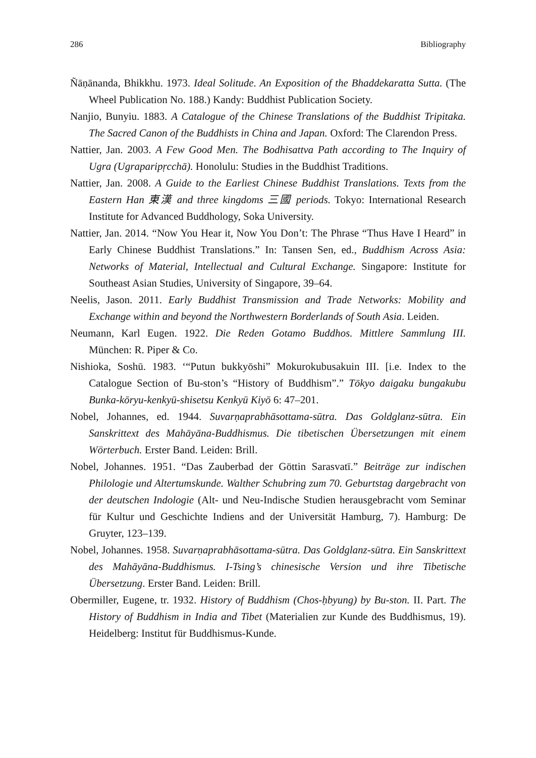286 Bibliography
Ñāṇānanda, Bhikkhu. 1973. Ideal Solitude. An Exposition of the Bhaddekaratta Sutta. (The Wheel Publication No. 188.) Kandy: Buddhist Publication Society.
Nanjio, Bunyiu. 1883. A Catalogue of the Chinese Translations of the Buddhist Tripitaka. The Sacred Canon of the Buddhists in China and Japan. Oxford: The Clarendon Press.
Nattier, Jan. 2003. A Few Good Men. The Bodhisattva Path according to The Inquiry of Ugra (Ugraparipṛcchā). Honolulu: Studies in the Buddhist Traditions.
Nattier, Jan. 2008. A Guide to the Earliest Chinese Buddhist Translations. Texts from the Eastern Han 東漢 and three kingdoms 三國 periods. Tokyo: International Research Institute for Advanced Buddhology, Soka University.
Nattier, Jan. 2014. “Now You Hear it, Now You Don’t: The Phrase “Thus Have I Heard” in Early Chinese Buddhist Translations.” In: Tansen Sen, ed., Buddhism Across Asia: Networks of Material, Intellectual and Cultural Exchange. Singapore: Institute for Southeast Asian Studies, University of Singapore, 39–64.
Neelis, Jason. 2011. Early Buddhist Transmission and Trade Networks: Mobility and Exchange within and beyond the Northwestern Borderlands of South Asia. Leiden.
Neumann, Karl Eugen. 1922. Die Reden Gotamo Buddhos. Mittlere Sammlung III. München: R. Piper & Co.
Nishioka, Soshū. 1983. ‘“Putun bukkyōshi” Mokurokubusakuin III. [i.e. Index to the Catalogue Section of Bu-ston’s “History of Buddhism”.” Tōkyo daigaku bungakubu Bunka-kōryu-kenkyū-shisetsu Kenkyū Kiyō 6: 47–201.
Nobel, Johannes, ed. 1944. Suvarṇaprabhāsottama-sūtra. Das Goldglanz-sūtra. Ein Sanskrittext des Mahāyāna-Buddhismus. Die tibetischen Übersetzungen mit einem Wörterbuch. Erster Band. Leiden: Brill.
Nobel, Johannes. 1951. “Das Zauberbad der Göttin Sarasvatī.” Beiträge zur indischen Philologie und Altertumskunde. Walther Schubring zum 70. Geburtstag dargebracht von der deutschen Indologie (Alt- und Neu-Indische Studien herausgebracht vom Seminar für Kultur und Geschichte Indiens and der Universität Hamburg, 7). Hamburg: De Gruyter, 123–139.
Nobel, Johannes. 1958. Suvarṇaprabhāsottama-sūtra. Das Goldglanz-sūtra. Ein Sanskrittext des Mahāyāna-Buddhismus. I-Tsing’s chinesische Version und ihre Tibetische Übersetzung. Erster Band. Leiden: Brill.
Obermiller, Eugene, tr. 1932. History of Buddhism (Chos-ḥbyung) by Bu-ston. II. Part. The History of Buddhism in India and Tibet (Materialien zur Kunde des Buddhismus, 19). Heidelberg: Institut für Buddhismus-Kunde.